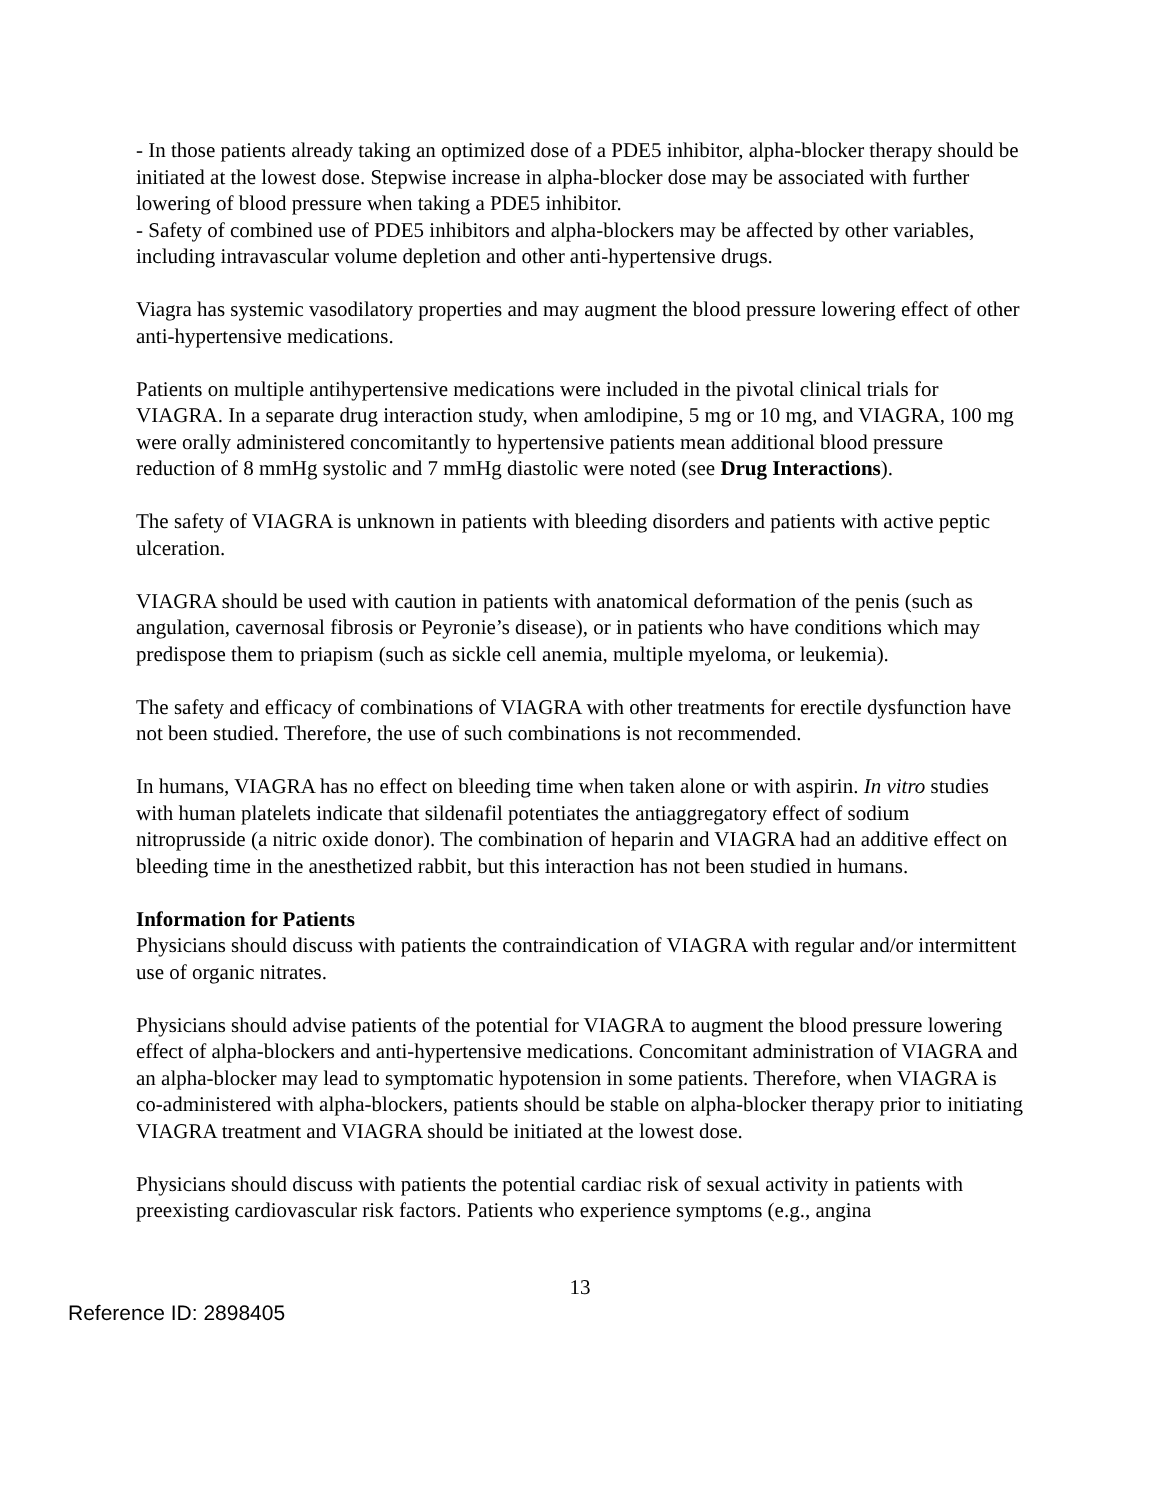- In those patients already taking an optimized dose of a PDE5 inhibitor, alpha-blocker therapy should be initiated at the lowest dose. Stepwise increase in alpha-blocker dose may be associated with further lowering of blood pressure when taking a PDE5 inhibitor.
- Safety of combined use of PDE5 inhibitors and alpha-blockers may be affected by other variables, including intravascular volume depletion and other anti-hypertensive drugs.
Viagra has systemic vasodilatory properties and may augment the blood pressure lowering effect of other anti-hypertensive medications.
Patients on multiple antihypertensive medications were included in the pivotal clinical trials for VIAGRA. In a separate drug interaction study, when amlodipine, 5 mg or 10 mg, and VIAGRA, 100 mg were orally administered concomitantly to hypertensive patients mean additional blood pressure reduction of 8 mmHg systolic and 7 mmHg diastolic were noted (see Drug Interactions).
The safety of VIAGRA is unknown in patients with bleeding disorders and patients with active peptic ulceration.
VIAGRA should be used with caution in patients with anatomical deformation of the penis (such as angulation, cavernosal fibrosis or Peyronie’s disease), or in patients who have conditions which may predispose them to priapism (such as sickle cell anemia, multiple myeloma, or leukemia).
The safety and efficacy of combinations of VIAGRA with other treatments for erectile dysfunction have not been studied. Therefore, the use of such combinations is not recommended.
In humans, VIAGRA has no effect on bleeding time when taken alone or with aspirin. In vitro studies with human platelets indicate that sildenafil potentiates the antiaggregatory effect of sodium nitroprusside (a nitric oxide donor). The combination of heparin and VIAGRA had an additive effect on bleeding time in the anesthetized rabbit, but this interaction has not been studied in humans.
Information for Patients
Physicians should discuss with patients the contraindication of VIAGRA with regular and/or intermittent use of organic nitrates.
Physicians should advise patients of the potential for VIAGRA to augment the blood pressure lowering effect of alpha-blockers and anti-hypertensive medications. Concomitant administration of VIAGRA and an alpha-blocker may lead to symptomatic hypotension in some patients. Therefore, when VIAGRA is co-administered with alpha-blockers, patients should be stable on alpha-blocker therapy prior to initiating VIAGRA treatment and VIAGRA should be initiated at the lowest dose.
Physicians should discuss with patients the potential cardiac risk of sexual activity in patients with preexisting cardiovascular risk factors. Patients who experience symptoms (e.g., angina
13
Reference ID: 2898405